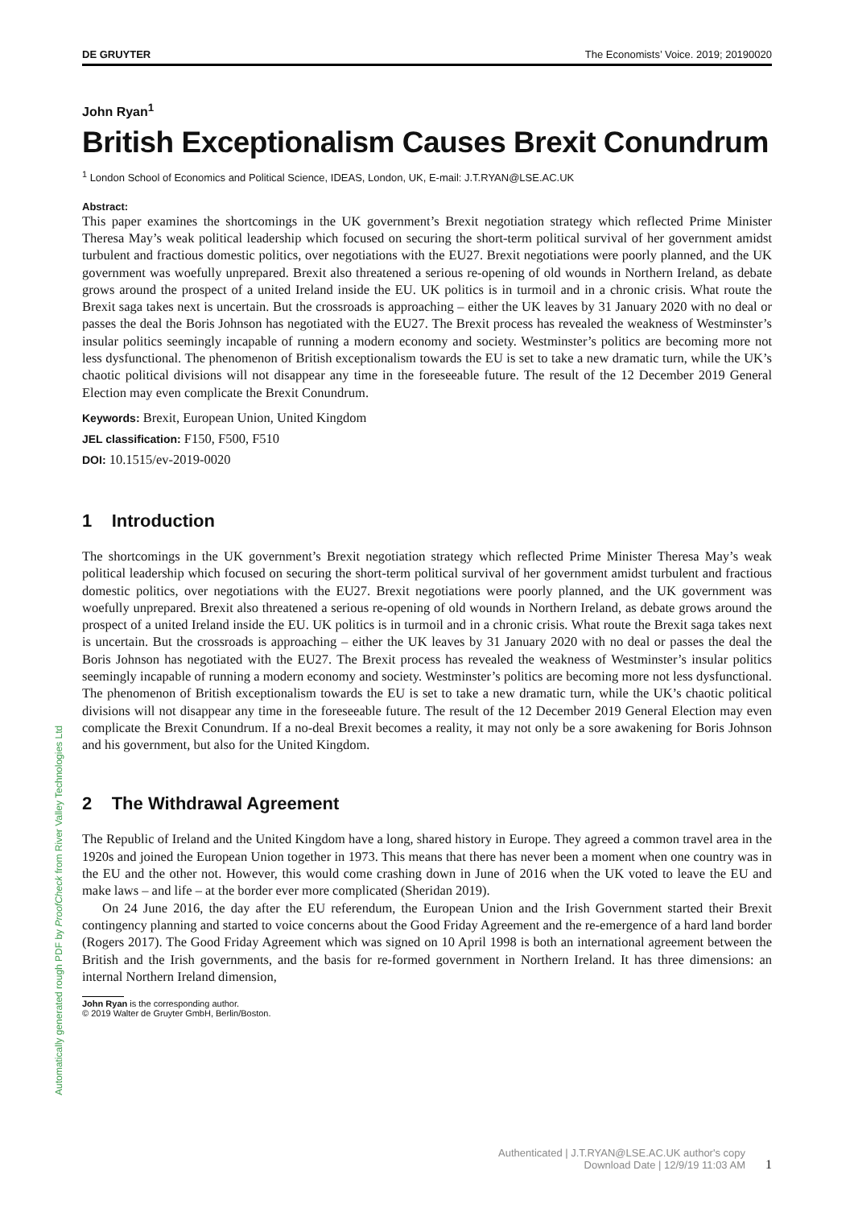Automatically generated rough PDF by ProofCheck from River Valley Technologies Ltd
DE GRUYTER The Economists’ Voice. 2019; 20190020
John Ryan<sup>1</sup>
British Exceptionalism Causes Brexit Conundrum
<sup>1</sup> London School of Economics and Political Science, IDEAS, London, UK, E-mail: J.T.RYAN@LSE.AC.UK
Abstract:
This paper examines the shortcomings in the UK government’s Brexit negotiation strategy which reflected Prime Minister Theresa May’s weak political leadership which focused on securing the short-term political survival of her government amidst turbulent and fractious domestic politics, over negotiations with the EU27. Brexit negotiations were poorly planned, and the UK government was woefully unprepared. Brexit also threatened a serious re-opening of old wounds in Northern Ireland, as debate grows around the prospect of a united Ireland inside the EU. UK politics is in turmoil and in a chronic crisis. What route the Brexit saga takes next is uncertain. But the crossroads is approaching – either the UK leaves by 31 January 2020 with no deal or passes the deal the Boris Johnson has negotiated with the EU27. The Brexit process has revealed the weakness of Westminster’s insular politics seemingly incapable of running a modern economy and society. Westminster’s politics are becoming more not less dysfunctional. The phenomenon of British exceptionalism towards the EU is set to take a new dramatic turn, while the UK’s chaotic political divisions will not disappear any time in the foreseeable future. The result of the 12 December 2019 General Election may even complicate the Brexit Conundrum.
Keywords: Brexit, European Union, United Kingdom
JEL classification: F150, F500, F510
DOI: 10.1515/ev-2019-0020
1 Introduction
The shortcomings in the UK government’s Brexit negotiation strategy which reflected Prime Minister Theresa May’s weak political leadership which focused on securing the short-term political survival of her government amidst turbulent and fractious domestic politics, over negotiations with the EU27. Brexit negotiations were poorly planned, and the UK government was woefully unprepared. Brexit also threatened a serious re-opening of old wounds in Northern Ireland, as debate grows around the prospect of a united Ireland inside the EU. UK politics is in turmoil and in a chronic crisis. What route the Brexit saga takes next is uncertain. But the crossroads is approaching – either the UK leaves by 31 January 2020 with no deal or passes the deal the Boris Johnson has negotiated with the EU27. The Brexit process has revealed the weakness of Westminster’s insular politics seemingly incapable of running a modern economy and society. Westminster’s politics are becoming more not less dysfunctional. The phenomenon of British exceptionalism towards the EU is set to take a new dramatic turn, while the UK’s chaotic political divisions will not disappear any time in the foreseeable future. The result of the 12 December 2019 General Election may even complicate the Brexit Conundrum. If a no-deal Brexit becomes a reality, it may not only be a sore awakening for Boris Johnson and his government, but also for the United Kingdom.
2 The Withdrawal Agreement
The Republic of Ireland and the United Kingdom have a long, shared history in Europe. They agreed a common travel area in the 1920s and joined the European Union together in 1973. This means that there has never been a moment when one country was in the EU and the other not. However, this would come crashing down in June of 2016 when the UK voted to leave the EU and make laws – and life – at the border ever more complicated (Sheridan 2019).
On 24 June 2016, the day after the EU referendum, the European Union and the Irish Government started their Brexit contingency planning and started to voice concerns about the Good Friday Agreement and the re-emergence of a hard land border (Rogers 2017). The Good Friday Agreement which was signed on 10 April 1998 is both an international agreement between the British and the Irish governments, and the basis for re-formed government in Northern Ireland. It has three dimensions: an internal Northern Ireland dimension,
John Ryan is the corresponding author.
© 2019 Walter de Gruyter GmbH, Berlin/Boston.
Authenticated | J.T.RYAN@LSE.AC.UK author's copy
Download Date | 12/9/19 11:03 AM
1